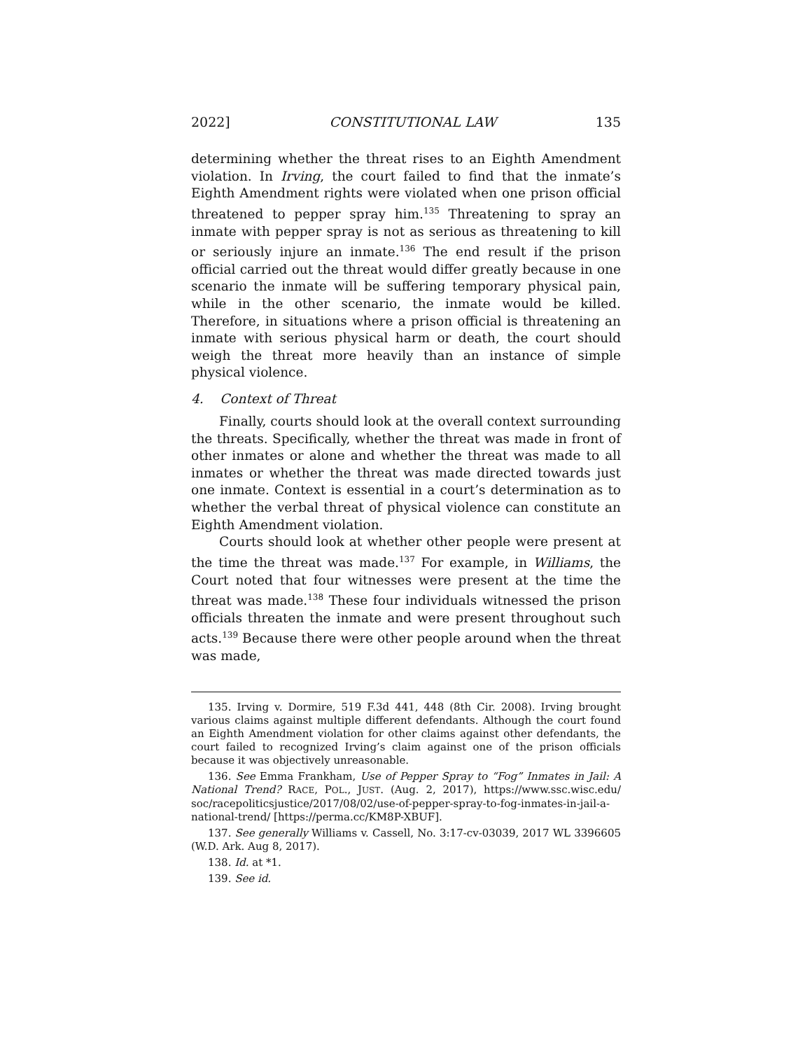2022] CONSTITUTIONAL LAW 135
determining whether the threat rises to an Eighth Amendment violation. In Irving, the court failed to find that the inmate’s Eighth Amendment rights were violated when one prison official threatened to pepper spray him.<sup>135</sup> Threatening to spray an inmate with pepper spray is not as serious as threatening to kill or seriously injure an inmate.<sup>136</sup> The end result if the prison official carried out the threat would differ greatly because in one scenario the inmate will be suffering temporary physical pain, while in the other scenario, the inmate would be killed. Therefore, in situations where a prison official is threatening an inmate with serious physical harm or death, the court should weigh the threat more heavily than an instance of simple physical violence.
4. Context of Threat
Finally, courts should look at the overall context surrounding the threats. Specifically, whether the threat was made in front of other inmates or alone and whether the threat was made to all inmates or whether the threat was made directed towards just one inmate. Context is essential in a court’s determination as to whether the verbal threat of physical violence can constitute an Eighth Amendment violation.
Courts should look at whether other people were present at the time the threat was made.<sup>137</sup> For example, in Williams, the Court noted that four witnesses were present at the time the threat was made.<sup>138</sup> These four individuals witnessed the prison officials threaten the inmate and were present throughout such acts.<sup>139</sup> Because there were other people around when the threat was made,
135. Irving v. Dormire, 519 F.3d 441, 448 (8th Cir. 2008). Irving brought various claims against multiple different defendants. Although the court found an Eighth Amendment violation for other claims against other defendants, the court failed to recognized Irving’s claim against one of the prison officials because it was objectively unreasonable.
136. See Emma Frankham, Use of Pepper Spray to “Fog” Inmates in Jail: A National Trend? RACE, POL., JUST. (Aug. 2, 2017), https://www.ssc.wisc.edu/ soc/racepoliticsjustice/2017/08/02/use-of-pepper-spray-to-fog-inmates-in-jail-a-national-trend/ [https://perma.cc/KM8P-XBUF].
137. See generally Williams v. Cassell, No. 3:17-cv-03039, 2017 WL 3396605 (W.D. Ark. Aug 8, 2017).
138. Id. at *1.
139. See id.